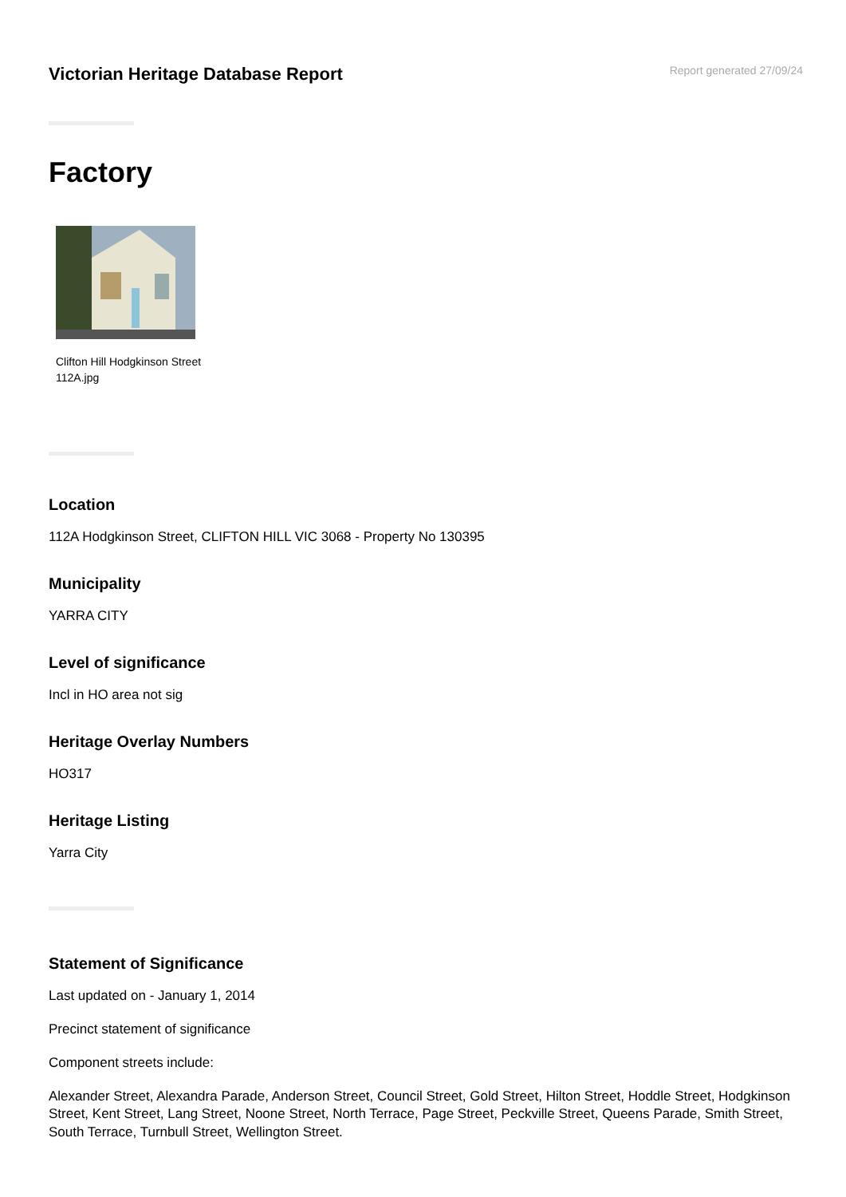Victorian Heritage Database Report
Report generated 27/09/24
Factory
Clifton Hill Hodgkinson Street
112A.jpg
Location
112A Hodgkinson Street, CLIFTON HILL VIC 3068 - Property No 130395
Municipality
YARRA CITY
Level of significance
Incl in HO area not sig
Heritage Overlay Numbers
HO317
Heritage Listing
Yarra City
Statement of Significance
Last updated on - January 1, 2014
Precinct statement of significance
Component streets include:
Alexander Street, Alexandra Parade, Anderson Street, Council Street, Gold Street, Hilton Street, Hoddle Street, Hodgkinson Street, Kent Street, Lang Street, Noone Street, North Terrace, Page Street, Peckville Street, Queens Parade, Smith Street, South Terrace, Turnbull Street, Wellington Street.